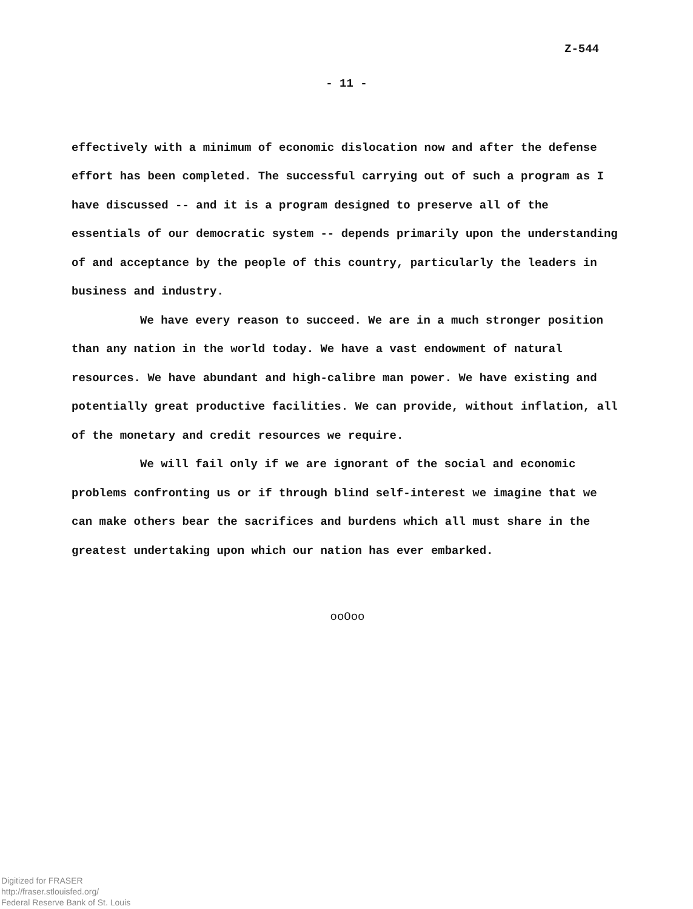Z-544
- 11 -
effectively with a minimum of economic dislocation now and after the defense effort has been completed. The successful carrying out of such a program as I have discussed -- and it is a program designed to preserve all of the essentials of our democratic system -- depends primarily upon the understanding of and acceptance by the people of this country, particularly the leaders in business and industry.
We have every reason to succeed. We are in a much stronger position than any nation in the world today. We have a vast endowment of natural resources. We have abundant and high-calibre man power. We have existing and potentially great productive facilities. We can provide, without inflation, all of the monetary and credit resources we require.
We will fail only if we are ignorant of the social and economic problems confronting us or if through blind self-interest we imagine that we can make others bear the sacrifices and burdens which all must share in the greatest undertaking upon which our nation has ever embarked.
ooOoo
Digitized for FRASER
http://fraser.stlouisfed.org/
Federal Reserve Bank of St. Louis